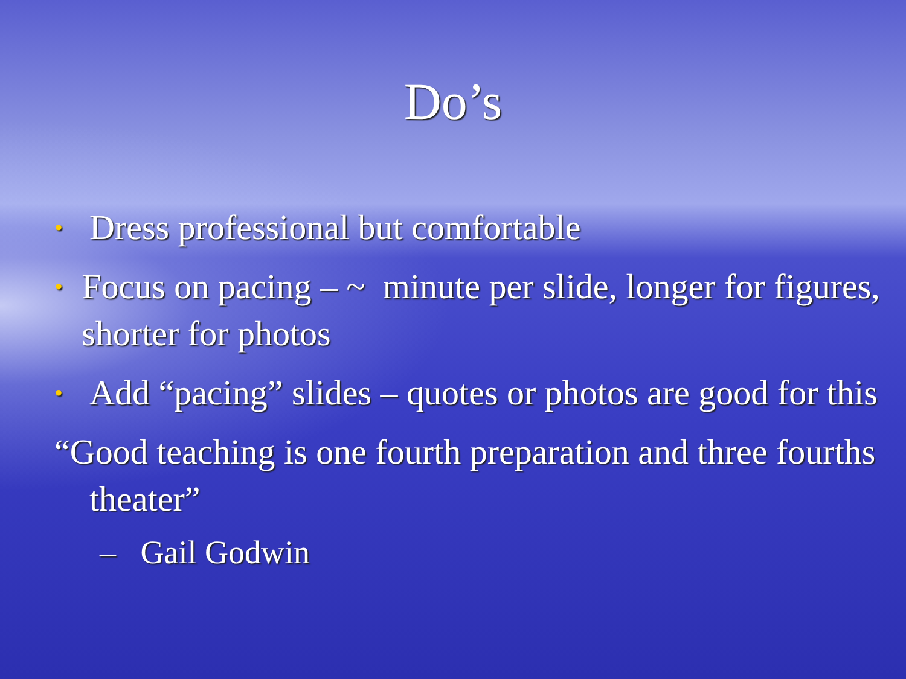Do’s
• Dress professional but comfortable
• Focus on pacing – ~ minute per slide, longer for figures, shorter for photos
• Add “pacing” slides – quotes or photos are good for this
“Good teaching is one fourth preparation and three fourths theater”
– Gail Godwin